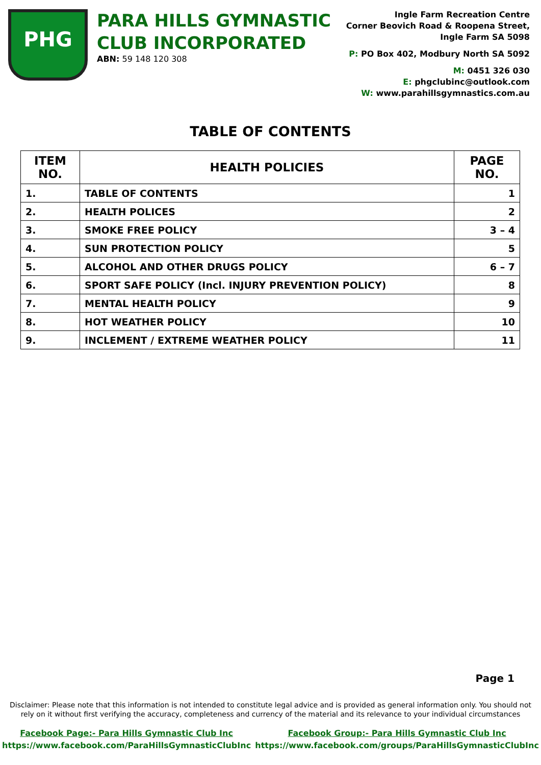PHG
PARA HILLS GYMNASTIC
CLUB INCORPORATED
ABN: 59 148 120 308
Ingle Farm Recreation Centre
Corner Beovich Road & Roopena Street,
Ingle Farm SA 5098
P: PO Box 402, Modbury North SA 5092
M: 0451 326 030
E: phgclubinc@outlook.com
W: www.parahillsgymnastics.com.au
TABLE OF CONTENTS
| ITEM NO. | HEALTH POLICIES | PAGE NO. |
| --- | --- | --- |
| 1. | TABLE OF CONTENTS | 1 |
| 2. | HEALTH POLICES | 2 |
| 3. | SMOKE FREE POLICY | 3 – 4 |
| 4. | SUN PROTECTION POLICY | 5 |
| 5. | ALCOHOL AND OTHER DRUGS POLICY | 6 – 7 |
| 6. | SPORT SAFE POLICY (Incl. INJURY PREVENTION POLICY) | 8 |
| 7. | MENTAL HEALTH POLICY | 9 |
| 8. | HOT WEATHER POLICY | 10 |
| 9. | INCLEMENT / EXTREME WEATHER POLICY | 11 |
Page 1
Disclaimer: Please note that this information is not intended to constitute legal advice and is provided as general information only. You should not rely on it without first verifying the accuracy, completeness and currency of the material and its relevance to your individual circumstances
Facebook Page:- Para Hills Gymnastic Club Inc
https://www.facebook.com/ParaHillsGymnasticClubInc
Facebook Group:- Para Hills Gymnastic Club Inc
https://www.facebook.com/groups/ParaHillsGymnasticClubInc